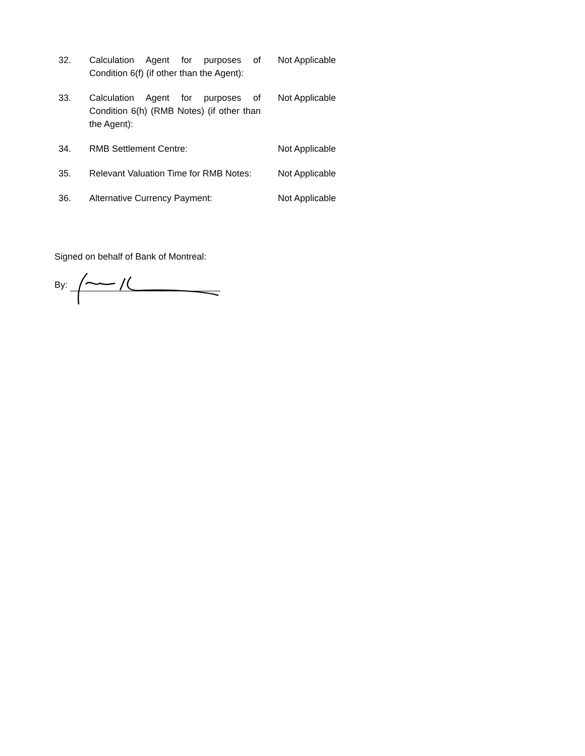32. Calculation Agent for purposes of Condition 6(f) (if other than the Agent):
Not Applicable
33. Calculation Agent for purposes of Condition 6(h) (RMB Notes) (if other than the Agent):
Not Applicable
34. RMB Settlement Centre: Not Applicable
35. Relevant Valuation Time for RMB Notes:
Not Applicable
36. Alternative Currency Payment: Not Applicable
Signed on behalf of Bank of Montreal:
By: